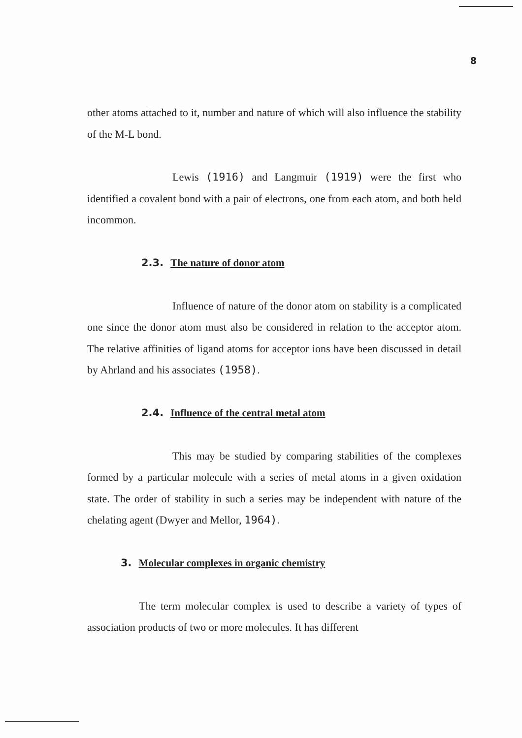8
other atoms attached to it, number and nature of which will also influence the stability of the M-L bond.
Lewis (1916) and Langmuir (1919) were the first who identified a covalent bond with a pair of electrons, one from each atom, and both held incommon.
2.3. The nature of donor atom
Influence of nature of the donor atom on stability is a complicated one since the donor atom must also be considered in relation to the acceptor atom. The relative affinities of ligand atoms for acceptor ions have been discussed in detail by Ahrland and his associates (1958).
2.4. Influence of the central metal atom
This may be studied by comparing stabilities of the complexes formed by a particular molecule with a series of metal atoms in a given oxidation state. The order of stability in such a series may be independent with nature of the chelating agent (Dwyer and Mellor, 1964).
3. Molecular complexes in organic chemistry
The term molecular complex is used to describe a variety of types of association products of two or more molecules. It has different